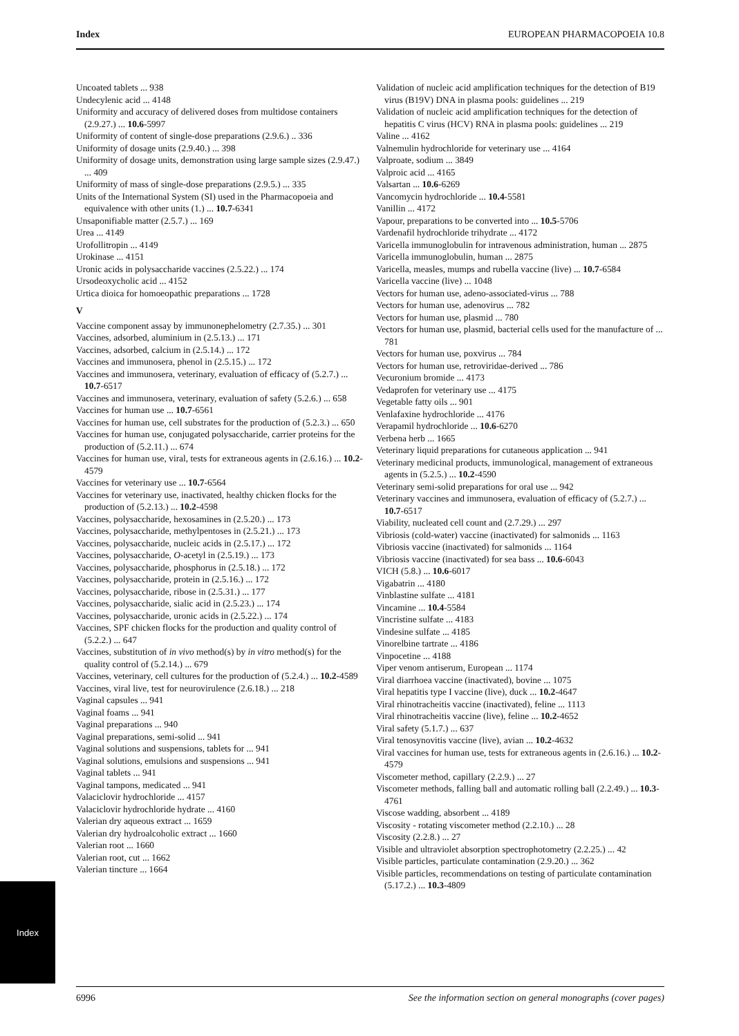Index EUROPEAN PHARMACOPOEIA 10.8
Uncoated tablets ... 938
Undecylenic acid ... 4148
Uniformity and accuracy of delivered doses from multidose containers (2.9.27.) ... 10.6-5997
Uniformity of content of single-dose preparations (2.9.6.) .. 336
Uniformity of dosage units (2.9.40.) ... 398
Uniformity of dosage units, demonstration using large sample sizes (2.9.47.) ... 409
Uniformity of mass of single-dose preparations (2.9.5.) ... 335
Units of the International System (SI) used in the Pharmacopoeia and equivalence with other units (1.) ... 10.7-6341
Unsaponifiable matter (2.5.7.) ... 169
Urea ... 4149
Urofollitropin ... 4149
Urokinase ... 4151
Uronic acids in polysaccharide vaccines (2.5.22.) ... 174
Ursodeoxycholic acid ... 4152
Urtica dioica for homoeopathic preparations ... 1728
V
Vaccine component assay by immunonephelometry (2.7.35.) ... 301
Vaccines, adsorbed, aluminium in (2.5.13.) ... 171
Vaccines, adsorbed, calcium in (2.5.14.) ... 172
Vaccines and immunosera, phenol in (2.5.15.) ... 172
Vaccines and immunosera, veterinary, evaluation of efficacy of (5.2.7.) ... 10.7-6517
Vaccines and immunosera, veterinary, evaluation of safety (5.2.6.) ... 658
Vaccines for human use ... 10.7-6561
Vaccines for human use, cell substrates for the production of (5.2.3.) ... 650
Vaccines for human use, conjugated polysaccharide, carrier proteins for the production of (5.2.11.) ... 674
Vaccines for human use, viral, tests for extraneous agents in (2.6.16.) ... 10.2-4579
Vaccines for veterinary use ... 10.7-6564
Vaccines for veterinary use, inactivated, healthy chicken flocks for the production of (5.2.13.) ... 10.2-4598
Vaccines, polysaccharide, hexosamines in (2.5.20.) ... 173
Vaccines, polysaccharide, methylpentoses in (2.5.21.) ... 173
Vaccines, polysaccharide, nucleic acids in (2.5.17.) ... 172
Vaccines, polysaccharide, O-acetyl in (2.5.19.) ... 173
Vaccines, polysaccharide, phosphorus in (2.5.18.) ... 172
Vaccines, polysaccharide, protein in (2.5.16.) ... 172
Vaccines, polysaccharide, ribose in (2.5.31.) ... 177
Vaccines, polysaccharide, sialic acid in (2.5.23.) ... 174
Vaccines, polysaccharide, uronic acids in (2.5.22.) ... 174
Vaccines, SPF chicken flocks for the production and quality control of (5.2.2.) ... 647
Vaccines, substitution of in vivo method(s) by in vitro method(s) for the quality control of (5.2.14.) ... 679
Vaccines, veterinary, cell cultures for the production of (5.2.4.) ... 10.2-4589
Vaccines, viral live, test for neurovirulence (2.6.18.) ... 218
Vaginal capsules ... 941
Vaginal foams ... 941
Vaginal preparations ... 940
Vaginal preparations, semi-solid ... 941
Vaginal solutions and suspensions, tablets for ... 941
Vaginal solutions, emulsions and suspensions ... 941
Vaginal tablets ... 941
Vaginal tampons, medicated ... 941
Valaciclovir hydrochloride ... 4157
Valaciclovir hydrochloride hydrate ... 4160
Valerian dry aqueous extract ... 1659
Valerian dry hydroalcoholic extract ... 1660
Valerian root ... 1660
Valerian root, cut ... 1662
Valerian tincture ... 1664
Validation of nucleic acid amplification techniques for the detection of B19 virus (B19V) DNA in plasma pools: guidelines ... 219
Validation of nucleic acid amplification techniques for the detection of hepatitis C virus (HCV) RNA in plasma pools: guidelines ... 219
Valine ... 4162
Valnemulin hydrochloride for veterinary use ... 4164
Valproate, sodium ... 3849
Valproic acid ... 4165
Valsartan ... 10.6-6269
Vancomycin hydrochloride ... 10.4-5581
Vanillin ... 4172
Vapour, preparations to be converted into ... 10.5-5706
Vardenafil hydrochloride trihydrate ... 4172
Varicella immunoglobulin for intravenous administration, human ... 2875
Varicella immunoglobulin, human ... 2875
Varicella, measles, mumps and rubella vaccine (live) ... 10.7-6584
Varicella vaccine (live) ... 1048
Vectors for human use, adeno-associated-virus ... 788
Vectors for human use, adenovirus ... 782
Vectors for human use, plasmid ... 780
Vectors for human use, plasmid, bacterial cells used for the manufacture of ... 781
Vectors for human use, poxvirus ... 784
Vectors for human use, retroviridae-derived ... 786
Vecuronium bromide ... 4173
Vedaprofen for veterinary use ... 4175
Vegetable fatty oils ... 901
Venlafaxine hydrochloride ... 4176
Verapamil hydrochloride ... 10.6-6270
Verbena herb ... 1665
Veterinary liquid preparations for cutaneous application ... 941
Veterinary medicinal products, immunological, management of extraneous agents in (5.2.5.) ... 10.2-4590
Veterinary semi-solid preparations for oral use ... 942
Veterinary vaccines and immunosera, evaluation of efficacy of (5.2.7.) ... 10.7-6517
Viability, nucleated cell count and (2.7.29.) ... 297
Vibriosis (cold-water) vaccine (inactivated) for salmonids ... 1163
Vibriosis vaccine (inactivated) for salmonids ... 1164
Vibriosis vaccine (inactivated) for sea bass ... 10.6-6043
VICH (5.8.) ... 10.6-6017
Vigabatrin ... 4180
Vinblastine sulfate ... 4181
Vincamine ... 10.4-5584
Vincristine sulfate ... 4183
Vindesine sulfate ... 4185
Vinorelbine tartrate ... 4186
Vinpocetine ... 4188
Viper venom antiserum, European ... 1174
Viral diarrhoea vaccine (inactivated), bovine ... 1075
Viral hepatitis type I vaccine (live), duck ... 10.2-4647
Viral rhinotracheitis vaccine (inactivated), feline ... 1113
Viral rhinotracheitis vaccine (live), feline ... 10.2-4652
Viral safety (5.1.7.) ... 637
Viral tenosynovitis vaccine (live), avian ... 10.2-4632
Viral vaccines for human use, tests for extraneous agents in (2.6.16.) ... 10.2-4579
Viscometer method, capillary (2.2.9.) ... 27
Viscometer methods, falling ball and automatic rolling ball (2.2.49.) ... 10.3-4761
Viscose wadding, absorbent ... 4189
Viscosity - rotating viscometer method (2.2.10.) ... 28
Viscosity (2.2.8.) ... 27
Visible and ultraviolet absorption spectrophotometry (2.2.25.) ... 42
Visible particles, particulate contamination (2.9.20.) ... 362
Visible particles, recommendations on testing of particulate contamination (5.17.2.) ... 10.3-4809
Index
6996 See the information section on general monographs (cover pages)